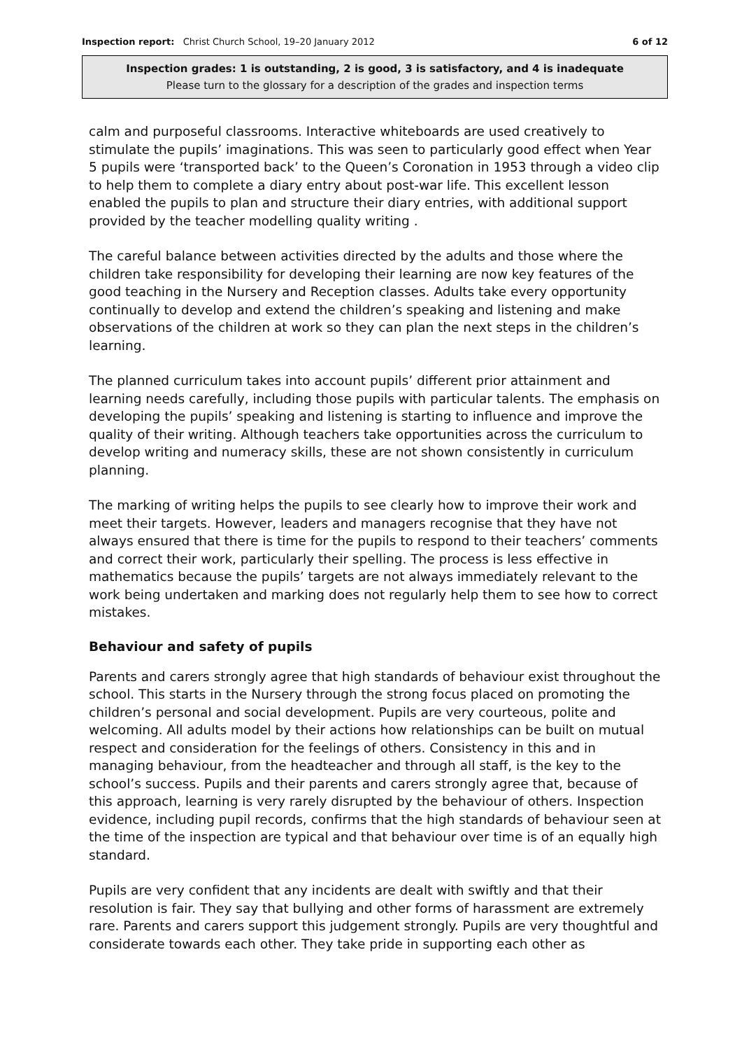Inspection report: Christ Church School, 19–20 January 2012
6 of 12
Inspection grades: 1 is outstanding, 2 is good, 3 is satisfactory, and 4 is inadequate
Please turn to the glossary for a description of the grades and inspection terms
calm and purposeful classrooms. Interactive whiteboards are used creatively to stimulate the pupils’ imaginations. This was seen to particularly good effect when Year 5 pupils were ‘transported back’ to the Queen’s Coronation in 1953 through a video clip to help them to complete a diary entry about post-war life. This excellent lesson enabled the pupils to plan and structure their diary entries, with additional support provided by the teacher modelling quality writing .
The careful balance between activities directed by the adults and those where the children take responsibility for developing their learning are now key features of the good teaching in the Nursery and Reception classes. Adults take every opportunity continually to develop and extend the children’s speaking and listening and make observations of the children at work so they can plan the next steps in the children’s learning.
The planned curriculum takes into account pupils’ different prior attainment and learning needs carefully, including those pupils with particular talents. The emphasis on developing the pupils’ speaking and listening is starting to influence and improve the quality of their writing. Although teachers take opportunities across the curriculum to develop writing and numeracy skills, these are not shown consistently in curriculum planning.
The marking of writing helps the pupils to see clearly how to improve their work and meet their targets. However, leaders and managers recognise that they have not always ensured that there is time for the pupils to respond to their teachers’ comments and correct their work, particularly their spelling. The process is less effective in mathematics because the pupils’ targets are not always immediately relevant to the work being undertaken and marking does not regularly help them to see how to correct mistakes.
Behaviour and safety of pupils
Parents and carers strongly agree that high standards of behaviour exist throughout the school. This starts in the Nursery through the strong focus placed on promoting the children’s personal and social development. Pupils are very courteous, polite and welcoming. All adults model by their actions how relationships can be built on mutual respect and consideration for the feelings of others. Consistency in this and in managing behaviour, from the headteacher and through all staff, is the key to the school’s success. Pupils and their parents and carers strongly agree that, because of this approach, learning is very rarely disrupted by the behaviour of others. Inspection evidence, including pupil records, confirms that the high standards of behaviour seen at the time of the inspection are typical and that behaviour over time is of an equally high standard.
Pupils are very confident that any incidents are dealt with swiftly and that their resolution is fair. They say that bullying and other forms of harassment are extremely rare. Parents and carers support this judgement strongly. Pupils are very thoughtful and considerate towards each other. They take pride in supporting each other as